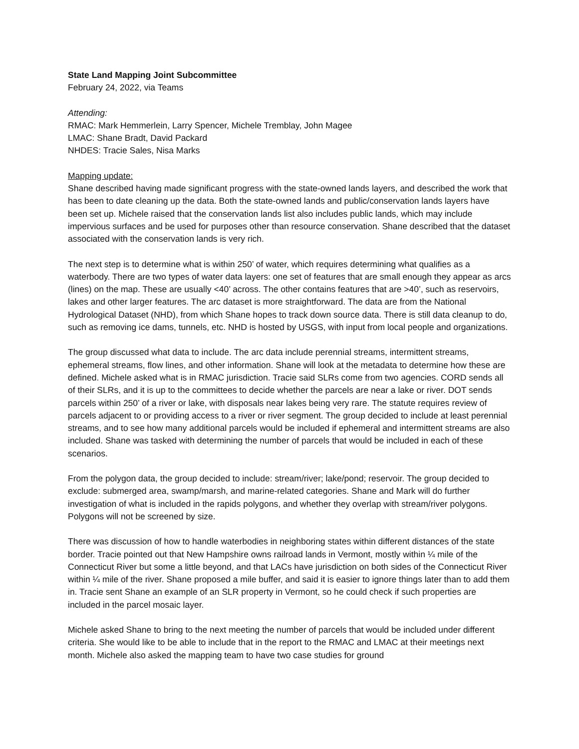State Land Mapping Joint Subcommittee
February 24, 2022, via Teams
Attending:
RMAC: Mark Hemmerlein, Larry Spencer, Michele Tremblay, John Magee
LMAC: Shane Bradt, David Packard
NHDES: Tracie Sales, Nisa Marks
Mapping update:
Shane described having made significant progress with the state-owned lands layers, and described the work that has been to date cleaning up the data. Both the state-owned lands and public/conservation lands layers have been set up. Michele raised that the conservation lands list also includes public lands, which may include impervious surfaces and be used for purposes other than resource conservation. Shane described that the dataset associated with the conservation lands is very rich.
The next step is to determine what is within 250’ of water, which requires determining what qualifies as a waterbody. There are two types of water data layers: one set of features that are small enough they appear as arcs (lines) on the map. These are usually <40’ across. The other contains features that are >40’, such as reservoirs, lakes and other larger features. The arc dataset is more straightforward. The data are from the National Hydrological Dataset (NHD), from which Shane hopes to track down source data. There is still data cleanup to do, such as removing ice dams, tunnels, etc. NHD is hosted by USGS, with input from local people and organizations.
The group discussed what data to include. The arc data include perennial streams, intermittent streams, ephemeral streams, flow lines, and other information. Shane will look at the metadata to determine how these are defined. Michele asked what is in RMAC jurisdiction. Tracie said SLRs come from two agencies. CORD sends all of their SLRs, and it is up to the committees to decide whether the parcels are near a lake or river. DOT sends parcels within 250’ of a river or lake, with disposals near lakes being very rare. The statute requires review of parcels adjacent to or providing access to a river or river segment. The group decided to include at least perennial streams, and to see how many additional parcels would be included if ephemeral and intermittent streams are also included. Shane was tasked with determining the number of parcels that would be included in each of these scenarios.
From the polygon data, the group decided to include: stream/river; lake/pond; reservoir. The group decided to exclude: submerged area, swamp/marsh, and marine-related categories. Shane and Mark will do further investigation of what is included in the rapids polygons, and whether they overlap with stream/river polygons. Polygons will not be screened by size.
There was discussion of how to handle waterbodies in neighboring states within different distances of the state border. Tracie pointed out that New Hampshire owns railroad lands in Vermont, mostly within ¼ mile of the Connecticut River but some a little beyond, and that LACs have jurisdiction on both sides of the Connecticut River within ¼ mile of the river. Shane proposed a mile buffer, and said it is easier to ignore things later than to add them in. Tracie sent Shane an example of an SLR property in Vermont, so he could check if such properties are included in the parcel mosaic layer.
Michele asked Shane to bring to the next meeting the number of parcels that would be included under different criteria. She would like to be able to include that in the report to the RMAC and LMAC at their meetings next month. Michele also asked the mapping team to have two case studies for ground